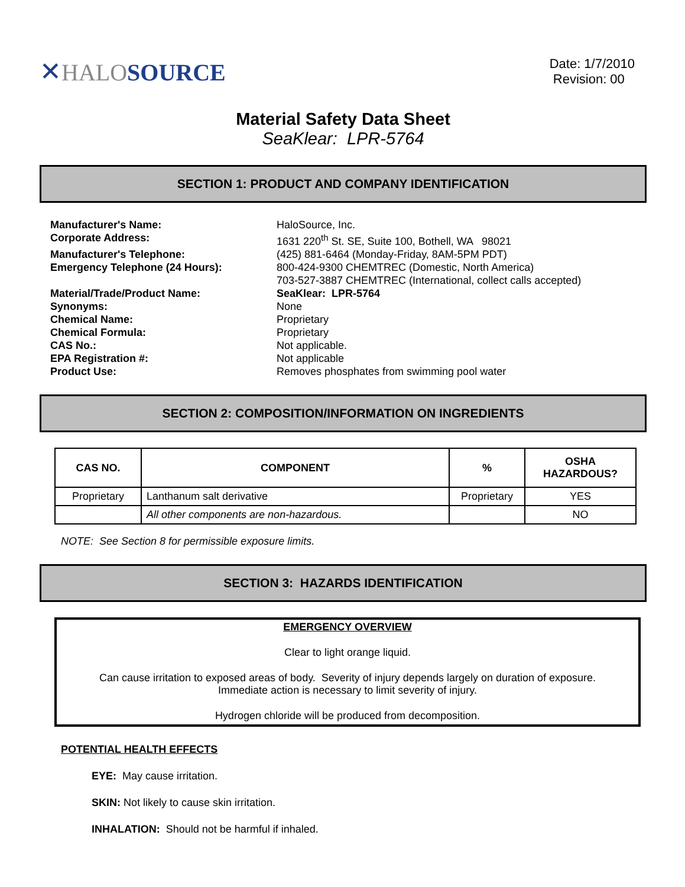✕HALO SOURCE
Date: 1/7/2010
Revision: 00
Material Safety Data Sheet
SeaKlear: LPR-5764
SECTION 1: PRODUCT AND COMPANY IDENTIFICATION
Manufacturer's Name:
HaloSource, Inc.
Corporate Address:
1631 220<sup>th</sup> St. SE, Suite 100, Bothell, WA 98021
Manufacturer's Telephone:
(425) 881-6464 (Monday-Friday, 8AM-5PM PDT)
Emergency Telephone (24 Hours):
800-424-9300 CHEMTREC (Domestic, North America)
703-527-3887 CHEMTREC (International, collect calls accepted)
Material/Trade/Product Name:
SeaKlear: LPR-5764
Synonyms:
None
Chemical Name:
Proprietary
Chemical Formula:
Proprietary
CAS No.:
Not applicable.
EPA Registration #:
Not applicable
Product Use:
Removes phosphates from swimming pool water
SECTION 2: COMPOSITION/INFORMATION ON INGREDIENTS
| CAS NO. | COMPONENT | % | OSHA HAZARDOUS? |
| --- | --- | --- | --- |
| Proprietary | Lanthanum salt derivative | Proprietary | YES |
| | All other components are non-hazardous. | | NO |
NOTE: See Section 8 for permissible exposure limits.
SECTION 3: HAZARDS IDENTIFICATION
EMERGENCY OVERVIEW
Clear to light orange liquid.
Can cause irritation to exposed areas of body. Severity of injury depends largely on duration of exposure.
Immediate action is necessary to limit severity of injury.
Hydrogen chloride will be produced from decomposition.
POTENTIAL HEALTH EFFECTS
EYE: May cause irritation.
SKIN: Not likely to cause skin irritation.
INHALATION: Should not be harmful if inhaled.